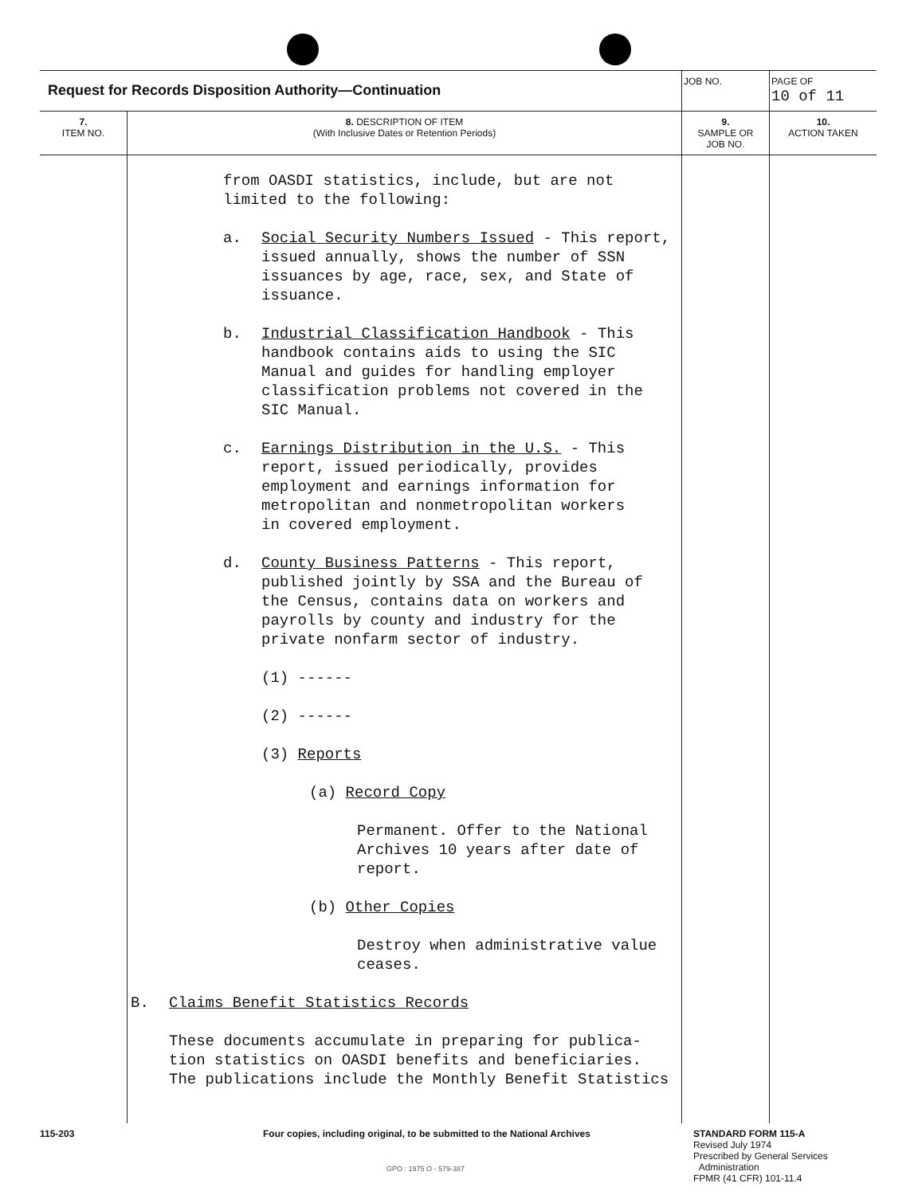| Request for Records Disposition Authority—Continuation | | JOB NO. | | PAGE OF 10 of 11 |
| 7. ITEM NO. | 8. DESCRIPTION OF ITEM (With Inclusive Dates or Retention Periods) | | 9. SAMPLE OR JOB NO. | 10. ACTION TAKEN |
| | from OASDI statistics, include, but are not limited to the following: a. Social Security Numbers Issued - This report, issued annually, shows the number of SSN issuances by age, race, sex, and State of issuance. b. Industrial Classification Handbook - This handbook contains aids to using the SIC Manual and guides for handling employer classification problems not covered in the SIC Manual. c. Earnings Distribution in the U.S. - This report, issued periodically, provides employment and earnings information for metropolitan and nonmetropolitan workers in covered employment. d. County Business Patterns - This report, published jointly by SSA and the Bureau of the Census, contains data on workers and payrolls by county and industry for the private nonfarm sector of industry. (1) ------ (2) ------ (3) Reports (a) Record Copy Permanent. Offer to the National Archives 10 years after date of report. (b) Other Copies Destroy when administrative value ceases. B. Claims Benefit Statistics Records These documents accumulate in preparing for publica- tion statistics on OASDI benefits and beneficiaries. The publications include the Monthly Benefit Statistics | | | |
115-203 Four copies, including original, to be submitted to the National Archives STANDARD FORM 115-A
Revised July 1974
Prescribed by General Services
Administration
FPMR (41 CFR) 101-11.4
GPO : 1975 O - 579-387